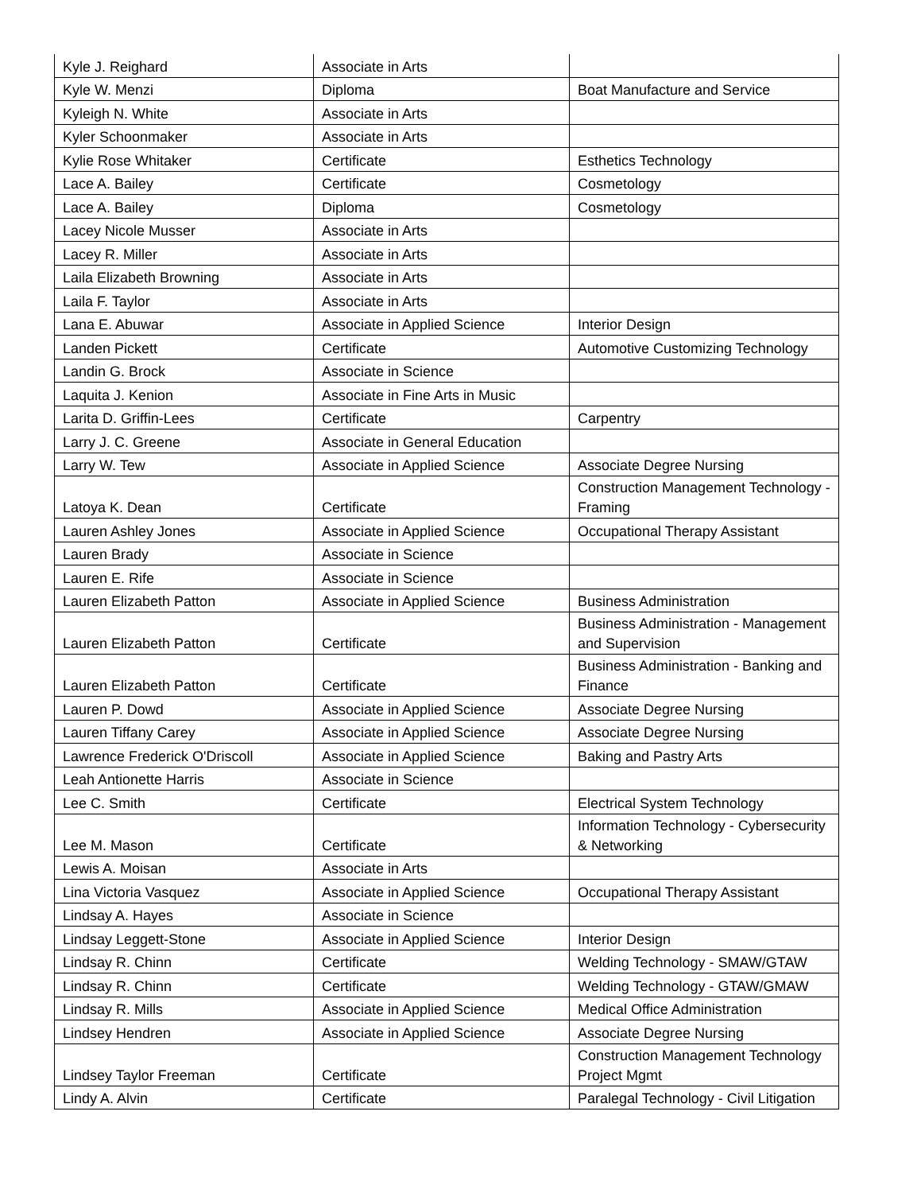| Kyle J. Reighard | Associate in Arts | |
| Kyle W. Menzi | Diploma | Boat Manufacture and Service |
| Kyleigh N. White | Associate in Arts | |
| Kyler Schoonmaker | Associate in Arts | |
| Kylie Rose Whitaker | Certificate | Esthetics Technology |
| Lace A. Bailey | Certificate | Cosmetology |
| Lace A. Bailey | Diploma | Cosmetology |
| Lacey Nicole Musser | Associate in Arts | |
| Lacey R. Miller | Associate in Arts | |
| Laila Elizabeth Browning | Associate in Arts | |
| Laila F. Taylor | Associate in Arts | |
| Lana E. Abuwar | Associate in Applied Science | Interior Design |
| Landen Pickett | Certificate | Automotive Customizing Technology |
| Landin G. Brock | Associate in Science | |
| Laquita J. Kenion | Associate in Fine Arts in Music | |
| Larita D. Griffin-Lees | Certificate | Carpentry |
| Larry J. C. Greene | Associate in General Education | |
| Larry W. Tew | Associate in Applied Science | Associate Degree Nursing |
| Latoya K. Dean | Certificate | Construction Management Technology - Framing |
| Lauren Ashley Jones | Associate in Applied Science | Occupational Therapy Assistant |
| Lauren Brady | Associate in Science | |
| Lauren E. Rife | Associate in Science | |
| Lauren Elizabeth Patton | Associate in Applied Science | Business Administration |
| Lauren Elizabeth Patton | Certificate | Business Administration - Management and Supervision |
| Lauren Elizabeth Patton | Certificate | Business Administration - Banking and Finance |
| Lauren P. Dowd | Associate in Applied Science | Associate Degree Nursing |
| Lauren Tiffany Carey | Associate in Applied Science | Associate Degree Nursing |
| Lawrence Frederick O'Driscoll | Associate in Applied Science | Baking and Pastry Arts |
| Leah Antionette Harris | Associate in Science | |
| Lee C. Smith | Certificate | Electrical System Technology |
| Lee M. Mason | Certificate | Information Technology - Cybersecurity & Networking |
| Lewis A. Moisan | Associate in Arts | |
| Lina Victoria Vasquez | Associate in Applied Science | Occupational Therapy Assistant |
| Lindsay A. Hayes | Associate in Science | |
| Lindsay Leggett-Stone | Associate in Applied Science | Interior Design |
| Lindsay R. Chinn | Certificate | Welding Technology - SMAW/GTAW |
| Lindsay R. Chinn | Certificate | Welding Technology - GTAW/GMAW |
| Lindsay R. Mills | Associate in Applied Science | Medical Office Administration |
| Lindsey Hendren | Associate in Applied Science | Associate Degree Nursing |
| Lindsey Taylor Freeman | Certificate | Construction Management Technology Project Mgmt |
| Lindy A. Alvin | Certificate | Paralegal Technology - Civil Litigation |